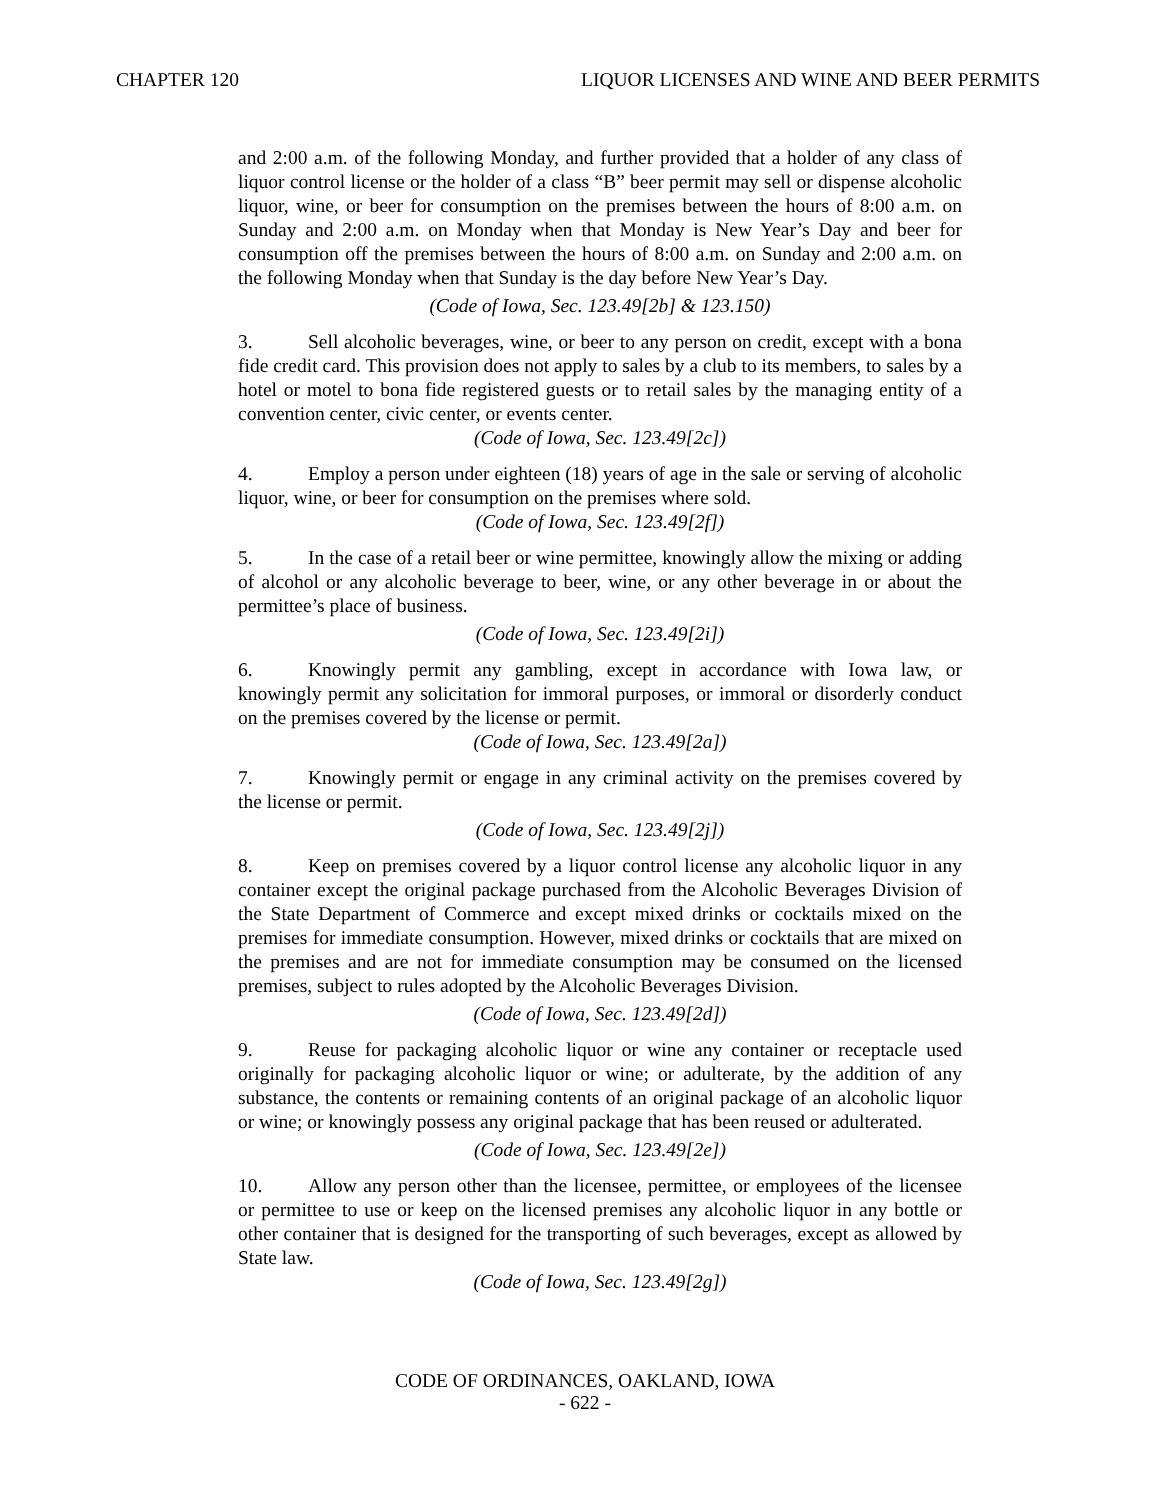CHAPTER 120 LIQUOR LICENSES AND WINE AND BEER PERMITS
and 2:00 a.m. of the following Monday, and further provided that a holder of any class of liquor control license or the holder of a class “B” beer permit may sell or dispense alcoholic liquor, wine, or beer for consumption on the premises between the hours of 8:00 a.m. on Sunday and 2:00 a.m. on Monday when that Monday is New Year’s Day and beer for consumption off the premises between the hours of 8:00 a.m. on Sunday and 2:00 a.m. on the following Monday when that Sunday is the day before New Year’s Day.
(Code of Iowa, Sec. 123.49[2b] & 123.150)
3. Sell alcoholic beverages, wine, or beer to any person on credit, except with a bona fide credit card. This provision does not apply to sales by a club to its members, to sales by a hotel or motel to bona fide registered guests or to retail sales by the managing entity of a convention center, civic center, or events center.
(Code of Iowa, Sec. 123.49[2c])
4. Employ a person under eighteen (18) years of age in the sale or serving of alcoholic liquor, wine, or beer for consumption on the premises where sold.
(Code of Iowa, Sec. 123.49[2f])
5. In the case of a retail beer or wine permittee, knowingly allow the mixing or adding of alcohol or any alcoholic beverage to beer, wine, or any other beverage in or about the permittee’s place of business.
(Code of Iowa, Sec. 123.49[2i])
6. Knowingly permit any gambling, except in accordance with Iowa law, or knowingly permit any solicitation for immoral purposes, or immoral or disorderly conduct on the premises covered by the license or permit.
(Code of Iowa, Sec. 123.49[2a])
7. Knowingly permit or engage in any criminal activity on the premises covered by the license or permit.
(Code of Iowa, Sec. 123.49[2j])
8. Keep on premises covered by a liquor control license any alcoholic liquor in any container except the original package purchased from the Alcoholic Beverages Division of the State Department of Commerce and except mixed drinks or cocktails mixed on the premises for immediate consumption. However, mixed drinks or cocktails that are mixed on the premises and are not for immediate consumption may be consumed on the licensed premises, subject to rules adopted by the Alcoholic Beverages Division.
(Code of Iowa, Sec. 123.49[2d])
9. Reuse for packaging alcoholic liquor or wine any container or receptacle used originally for packaging alcoholic liquor or wine; or adulterate, by the addition of any substance, the contents or remaining contents of an original package of an alcoholic liquor or wine; or knowingly possess any original package that has been reused or adulterated.
(Code of Iowa, Sec. 123.49[2e])
10. Allow any person other than the licensee, permittee, or employees of the licensee or permittee to use or keep on the licensed premises any alcoholic liquor in any bottle or other container that is designed for the transporting of such beverages, except as allowed by State law.
(Code of Iowa, Sec. 123.49[2g])
CODE OF ORDINANCES, OAKLAND, IOWA
- 622 -